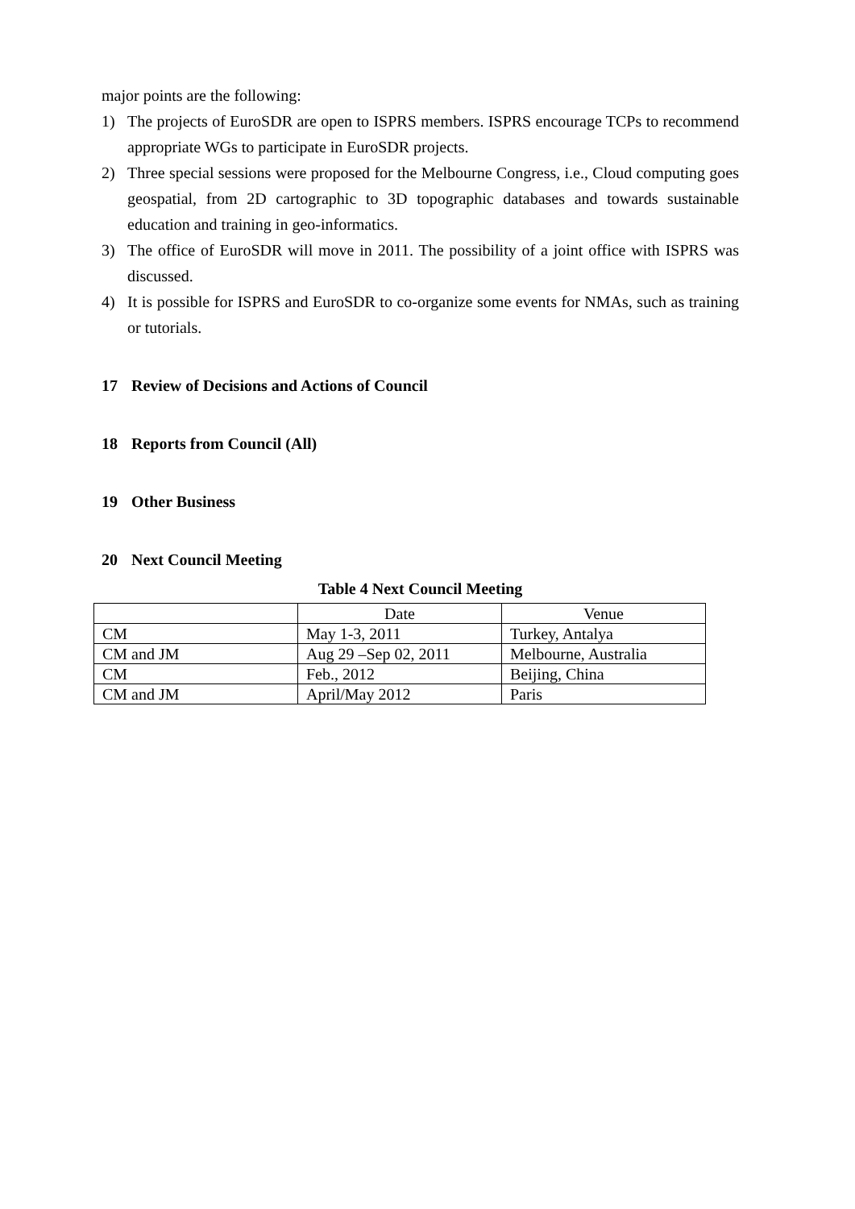major points are the following:
1) The projects of EuroSDR are open to ISPRS members. ISPRS encourage TCPs to recommend appropriate WGs to participate in EuroSDR projects.
2) Three special sessions were proposed for the Melbourne Congress, i.e., Cloud computing goes geospatial, from 2D cartographic to 3D topographic databases and towards sustainable education and training in geo-informatics.
3) The office of EuroSDR will move in 2011. The possibility of a joint office with ISPRS was discussed.
4) It is possible for ISPRS and EuroSDR to co-organize some events for NMAs, such as training or tutorials.
17 Review of Decisions and Actions of Council
18 Reports from Council (All)
19 Other Business
20 Next Council Meeting
Table 4 Next Council Meeting
| | Date | Venue |
| --- | --- | --- |
| CM | May 1-3, 2011 | Turkey, Antalya |
| CM and JM | Aug 29 –Sep 02, 2011 | Melbourne, Australia |
| CM | Feb., 2012 | Beijing, China |
| CM and JM | April/May 2012 | Paris |